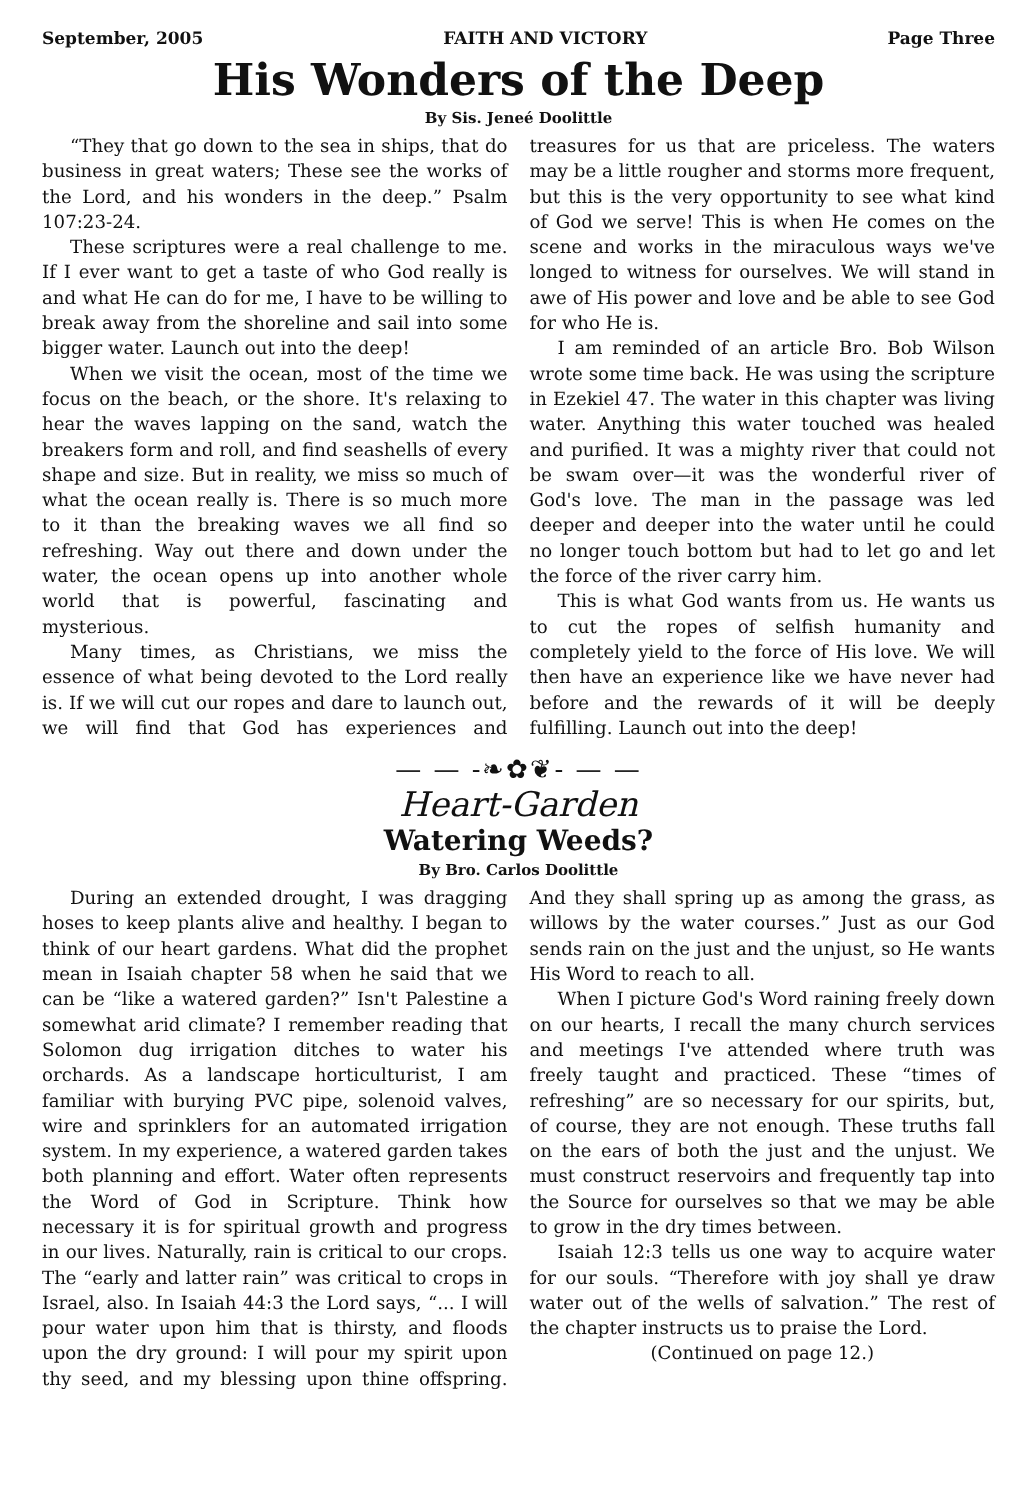September, 2005 FAITH AND VICTORY Page Three
His Wonders of the Deep
By Sis. Jeneé Doolittle
“They that go down to the sea in ships, that do business in great waters; These see the works of the Lord, and his wonders in the deep.” Psalm 107:23-24.
These scriptures were a real challenge to me. If I ever want to get a taste of who God really is and what He can do for me, I have to be willing to break away from the shoreline and sail into some bigger water. Launch out into the deep!
When we visit the ocean, most of the time we focus on the beach, or the shore. It's relaxing to hear the waves lapping on the sand, watch the breakers form and roll, and find seashells of every shape and size. But in reality, we miss so much of what the ocean really is. There is so much more to it than the breaking waves we all find so refreshing. Way out there and down under the water, the ocean opens up into another whole world that is powerful, fascinating and mysterious.
Many times, as Christians, we miss the essence of what being devoted to the Lord really is. If we will cut our ropes and dare to launch out, we will find that God has experiences and treasures for us that are priceless. The waters may be a little rougher and storms more frequent, but this is the very opportunity to see what kind of God we serve! This is when He comes on the scene and works in the miraculous ways we've longed to witness for ourselves. We will stand in awe of His power and love and be able to see God for who He is.
I am reminded of an article Bro. Bob Wilson wrote some time back. He was using the scripture in Ezekiel 47. The water in this chapter was living water. Anything this water touched was healed and purified. It was a mighty river that could not be swam over—it was the wonderful river of God's love. The man in the passage was led deeper and deeper into the water until he could no longer touch bottom but had to let go and let the force of the river carry him.
This is what God wants from us. He wants us to cut the ropes of selfish humanity and completely yield to the force of His love. We will then have an experience like we have never had before and the rewards of it will be deeply fulfilling. Launch out into the deep!
— — -❧✿❦- — —
Heart-Garden
Watering Weeds?
By Bro. Carlos Doolittle
During an extended drought, I was dragging hoses to keep plants alive and healthy. I began to think of our heart gardens. What did the prophet mean in Isaiah chapter 58 when he said that we can be “like a watered garden?” Isn't Palestine a somewhat arid climate? I remember reading that Solomon dug irrigation ditches to water his orchards. As a landscape horticulturist, I am familiar with burying PVC pipe, solenoid valves, wire and sprinklers for an automated irrigation system. In my experience, a watered garden takes both planning and effort. Water often represents the Word of God in Scripture. Think how necessary it is for spiritual growth and progress in our lives. Naturally, rain is critical to our crops. The “early and latter rain” was critical to crops in Israel, also. In Isaiah 44:3 the Lord says, “... I will pour water upon him that is thirsty, and floods upon the dry ground: I will pour my spirit upon thy seed, and my blessing upon thine offspring. And they shall spring up as among the grass, as willows by the water courses.” Just as our God sends rain on the just and the unjust, so He wants His Word to reach to all.
When I picture God's Word raining freely down on our hearts, I recall the many church services and meetings I've attended where truth was freely taught and practiced. These “times of refreshing” are so necessary for our spirits, but, of course, they are not enough. These truths fall on the ears of both the just and the unjust. We must construct reservoirs and frequently tap into the Source for ourselves so that we may be able to grow in the dry times between.
Isaiah 12:3 tells us one way to acquire water for our souls. “Therefore with joy shall ye draw water out of the wells of salvation.” The rest of the chapter instructs us to praise the Lord.
(Continued on page 12.)